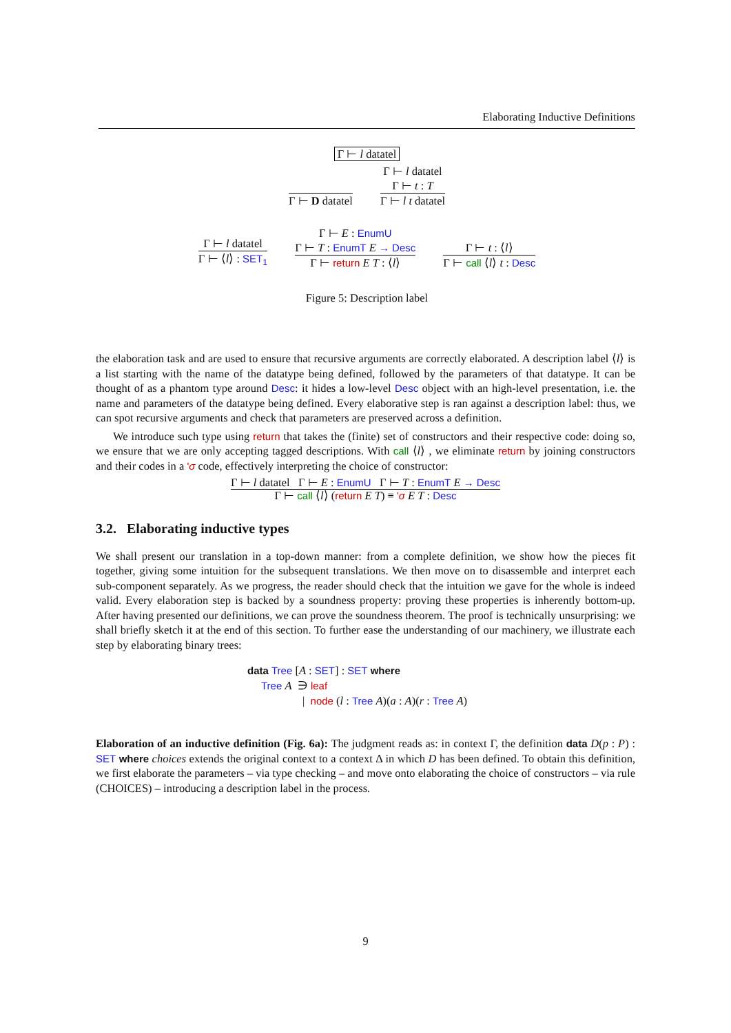Elaborating Inductive Definitions
Γ ⊢ l datatel
Γ ⊢ D datatel
Γ ⊢ l datatel
Γ ⊢ t : T
Γ ⊢ l t datatel
Γ ⊢ l datatel
Γ ⊢ ⟨l⟩ : SET<sub>1</sub>
Γ ⊢ E : EnumU
Γ ⊢ T : EnumT E → Desc
Γ ⊢ return E T : ⟨l⟩
Γ ⊢ t : ⟨l⟩
Γ ⊢ call ⟨l⟩ t : Desc
Figure 5: Description label
the elaboration task and are used to ensure that recursive arguments are correctly elaborated. A description label ⟨l⟩ is a list starting with the name of the datatype being defined, followed by the parameters of that datatype. It can be thought of as a phantom type around Desc: it hides a low-level Desc object with an high-level presentation, i.e. the name and parameters of the datatype being defined. Every elaborative step is ran against a description label: thus, we can spot recursive arguments and check that parameters are preserved across a definition.
We introduce such type using return that takes the (finite) set of constructors and their respective code: doing so, we ensure that we are only accepting tagged descriptions. With call ⟨l⟩ , we eliminate return by joining constructors and their codes in a 'σ code, effectively interpreting the choice of constructor:
Γ ⊢ l datatel Γ ⊢ E : EnumU Γ ⊢ T : EnumT E → Desc
Γ ⊢ call ⟨l⟩ (return E T) ≡ 'σ E T : Desc
3.2. Elaborating inductive types
We shall present our translation in a top-down manner: from a complete definition, we show how the pieces fit together, giving some intuition for the subsequent translations. We then move on to disassemble and interpret each sub-component separately. As we progress, the reader should check that the intuition we gave for the whole is indeed valid. Every elaboration step is backed by a soundness property: proving these properties is inherently bottom-up. After having presented our definitions, we can prove the soundness theorem. The proof is technically unsurprising: we shall briefly sketch it at the end of this section. To further ease the understanding of our machinery, we illustrate each step by elaborating binary trees:
data Tree [A : SET] : SET where
Tree A ∋ leaf
| node (l : Tree A)(a : A)(r : Tree A)
Elaboration of an inductive definition (Fig. 6a): The judgment reads as: in context Γ, the definition data D(p : P) : SET where choices extends the original context to a context Δ in which D has been defined. To obtain this definition, we first elaborate the parameters – via type checking – and move onto elaborating the choice of constructors – via rule (CHOICES) – introducing a description label in the process.
9